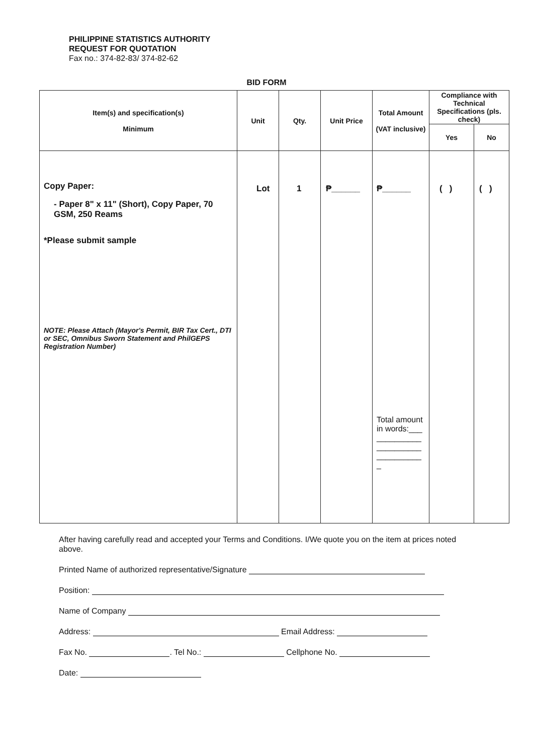PHILIPPINE STATISTICS AUTHORITY
REQUEST FOR QUOTATION
Fax no.: 374-82-83/ 374-82-62
BID FORM
| Item(s) and specification(s) Minimum | Unit | Qty. | Unit Price | Total Amount (VAT inclusive) | Compliance with Technical Specifications (pls. check) | |
| --- | --- | --- | --- | --- | --- | --- |
| | | | | | Yes | No |
| Copy Paper: - Paper 8" x 11" (Short), Copy Paper, 70 GSM, 250 Reams *Please submit sample NOTE: Please Attach (Mayor's Permit, BIR Tax Cert., DTI or SEC, Omnibus Sworn Statement and PhilGEPS Registration Number) | Lot | 1 | ₱______ | ₱______ Total amount in words:___ __________ __________ __________ _ | ( ) | ( ) |
After having carefully read and accepted your Terms and Conditions. I/We quote you on the item at prices noted above.
Printed Name of authorized representative/Signature
Position:
Name of Company
Address: Email Address:
Fax No. . Tel No.: Cellphone No.
Date: